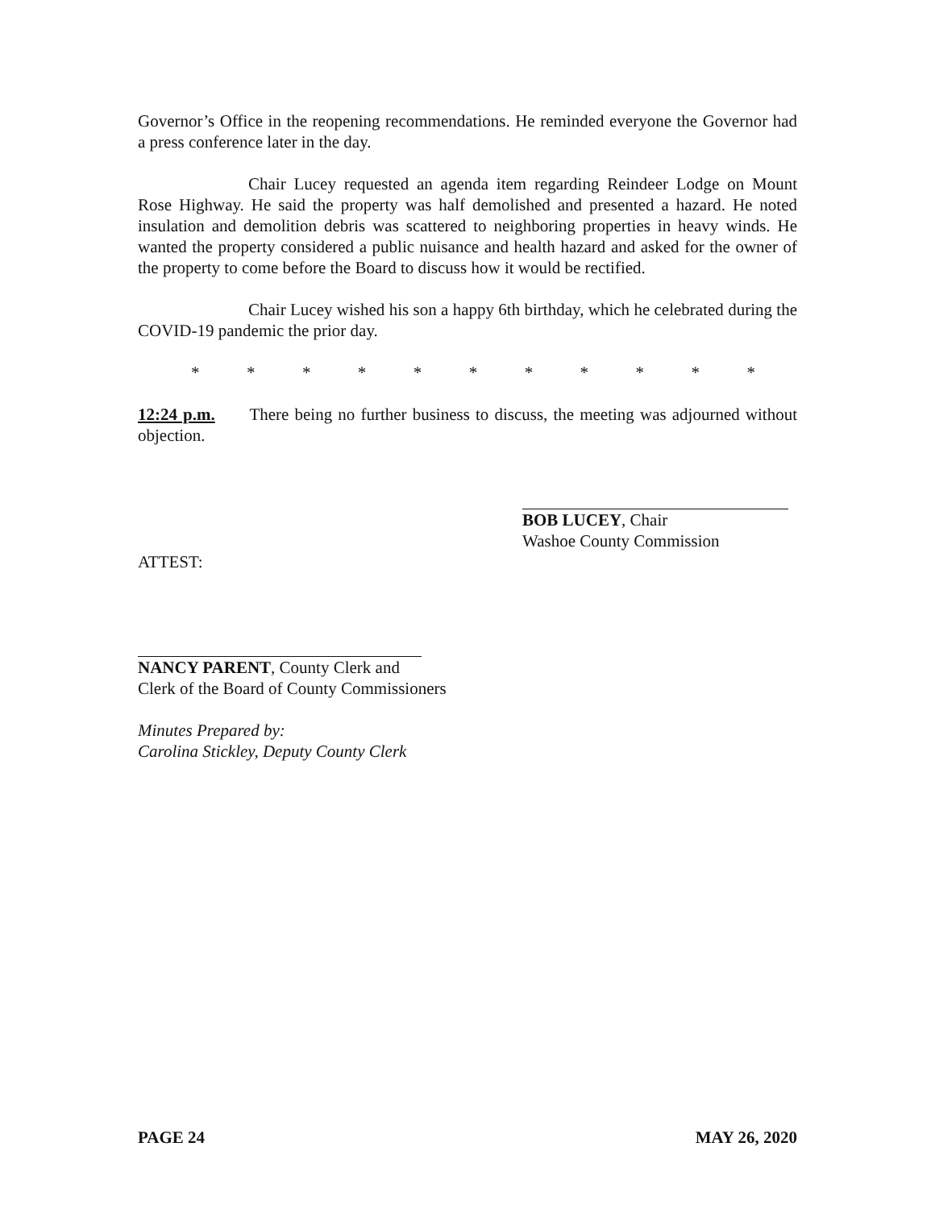Governor’s Office in the reopening recommendations. He reminded everyone the Governor had a press conference later in the day.
Chair Lucey requested an agenda item regarding Reindeer Lodge on Mount Rose Highway. He said the property was half demolished and presented a hazard. He noted insulation and demolition debris was scattered to neighboring properties in heavy winds. He wanted the property considered a public nuisance and health hazard and asked for the owner of the property to come before the Board to discuss how it would be rectified.
Chair Lucey wished his son a happy 6th birthday, which he celebrated during the COVID-19 pandemic the prior day.
* * * * * * * * * * *
12:24 p.m. There being no further business to discuss, the meeting was adjourned without objection.
BOB LUCEY, Chair
Washoe County Commission
ATTEST:
NANCY PARENT, County Clerk and
Clerk of the Board of County Commissioners
Minutes Prepared by:
Carolina Stickley, Deputy County Clerk
PAGE 24 MAY 26, 2020